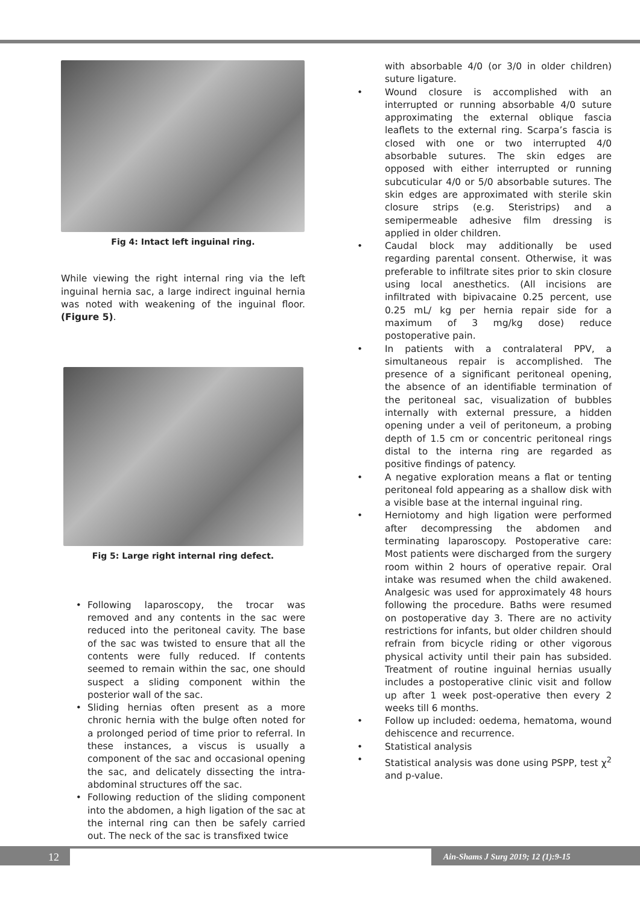Fig 4: Intact left inguinal ring.
While viewing the right internal ring via the left inguinal hernia sac, a large indirect inguinal hernia was noted with weakening of the inguinal floor. (Figure 5).
Fig 5: Large right internal ring defect.
• Following laparoscopy, the trocar was removed and any contents in the sac were reduced into the peritoneal cavity. The base of the sac was twisted to ensure that all the contents were fully reduced. If contents seemed to remain within the sac, one should suspect a sliding component within the posterior wall of the sac.
• Sliding hernias often present as a more chronic hernia with the bulge often noted for a prolonged period of time prior to referral. In these instances, a viscus is usually a component of the sac and occasional opening the sac, and delicately dissecting the intra-abdominal structures off the sac.
• Following reduction of the sliding component into the abdomen, a high ligation of the sac at the internal ring can then be safely carried out. The neck of the sac is transfixed twice
with absorbable 4/0 (or 3/0 in older children) suture ligature.
• Wound closure is accomplished with an interrupted or running absorbable 4/0 suture approximating the external oblique fascia leaflets to the external ring. Scarpa’s fascia is closed with one or two interrupted 4/0 absorbable sutures. The skin edges are opposed with either interrupted or running subcuticular 4/0 or 5/0 absorbable sutures. The skin edges are approximated with sterile skin closure strips (e.g. Steristrips) and a semipermeable adhesive film dressing is applied in older children.
• Caudal block may additionally be used regarding parental consent. Otherwise, it was preferable to infiltrate sites prior to skin closure using local anesthetics. (All incisions are infiltrated with bipivacaine 0.25 percent, use 0.25 mL/ kg per hernia repair side for a maximum of 3 mg/kg dose) reduce postoperative pain.
• In patients with a contralateral PPV, a simultaneous repair is accomplished. The presence of a significant peritoneal opening, the absence of an identifiable termination of the peritoneal sac, visualization of bubbles internally with external pressure, a hidden opening under a veil of peritoneum, a probing depth of 1.5 cm or concentric peritoneal rings distal to the interna ring are regarded as positive findings of patency.
• A negative exploration means a flat or tenting peritoneal fold appearing as a shallow disk with a visible base at the internal inguinal ring.
• Herniotomy and high ligation were performed after decompressing the abdomen and terminating laparoscopy. Postoperative care: Most patients were discharged from the surgery room within 2 hours of operative repair. Oral intake was resumed when the child awakened. Analgesic was used for approximately 48 hours following the procedure. Baths were resumed on postoperative day 3. There are no activity restrictions for infants, but older children should refrain from bicycle riding or other vigorous physical activity until their pain has subsided. Treatment of routine inguinal hernias usually includes a postoperative clinic visit and follow up after 1 week post-operative then every 2 weeks till 6 months.
• Follow up included: oedema, hematoma, wound dehiscence and recurrence.
• Statistical analysis
• Statistical analysis was done using PSPP, test χ<sup>2</sup> and p-value.
12 Ain-Shams J Surg 2019; 12 (1):9-15